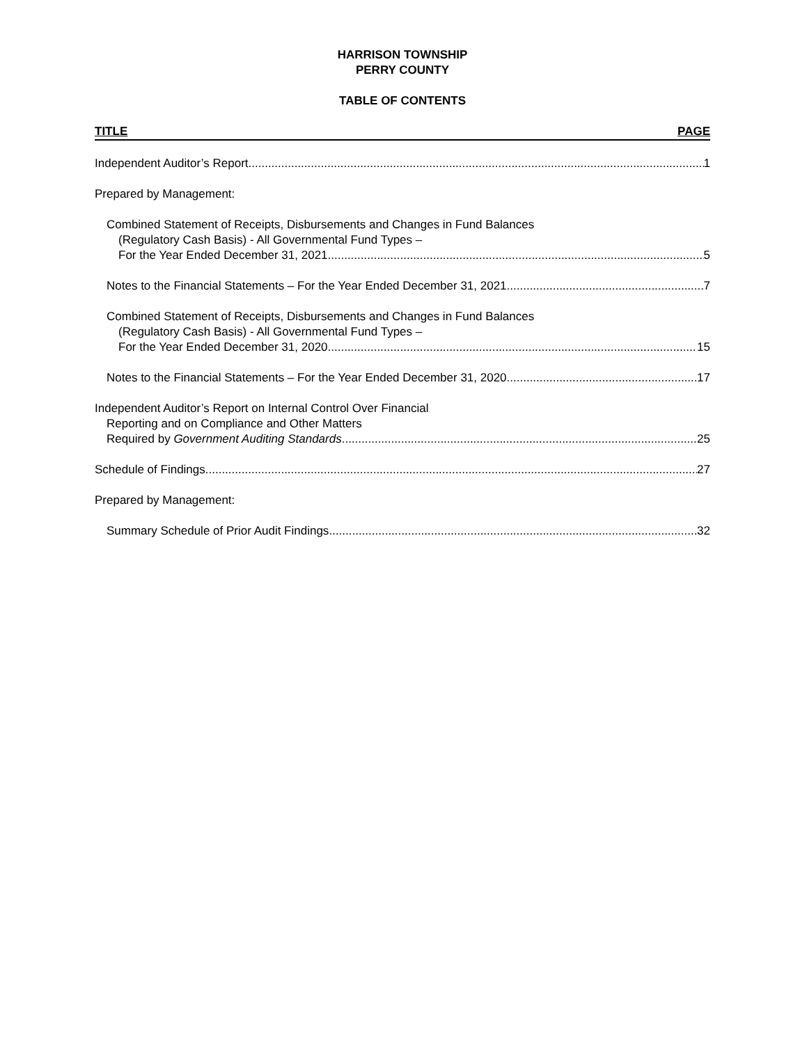HARRISON TOWNSHIP
PERRY COUNTY
TABLE OF CONTENTS
TITLE PAGE
Independent Auditor’s Report 1
Prepared by Management:
Combined Statement of Receipts, Disbursements and Changes in Fund Balances
(Regulatory Cash Basis) - All Governmental Fund Types –
For the Year Ended December 31, 2021 5
Notes to the Financial Statements – For the Year Ended December 31, 2021 7
Combined Statement of Receipts, Disbursements and Changes in Fund Balances
(Regulatory Cash Basis) - All Governmental Fund Types –
For the Year Ended December 31, 2020 15
Notes to the Financial Statements – For the Year Ended December 31, 2020 17
Independent Auditor’s Report on Internal Control Over Financial
Reporting and on Compliance and Other Matters
Required by Government Auditing Standards 25
Schedule of Findings 27
Prepared by Management:
Summary Schedule of Prior Audit Findings 32